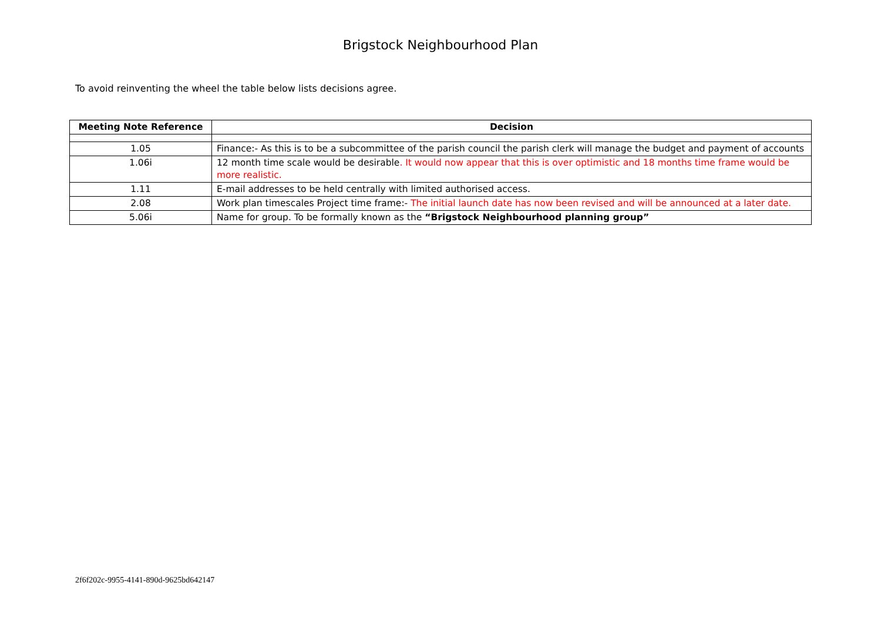Brigstock Neighbourhood Plan
To avoid reinventing the wheel the table below lists decisions agree.
| Meeting Note Reference | Decision |
| --- | --- |
| 1.05 | Finance:- As this is to be a subcommittee of the parish council the parish clerk will manage the budget and payment of accounts |
| 1.06i | 12 month time scale would be desirable . It would now appear that this is over optimistic and 18 months time frame would be more realistic. |
| 1.11 | E-mail addresses to be held centrally with limited authorised access. |
| 2.08 | Work plan timescales Project time frame:- The initial launch date has now been revised and will be announced at a later date. |
| 5.06i | Name for group. To be formally known as the “Brigstock Neighbourhood planning group” |
2f6f202c-9955-4141-890d-9625bd642147